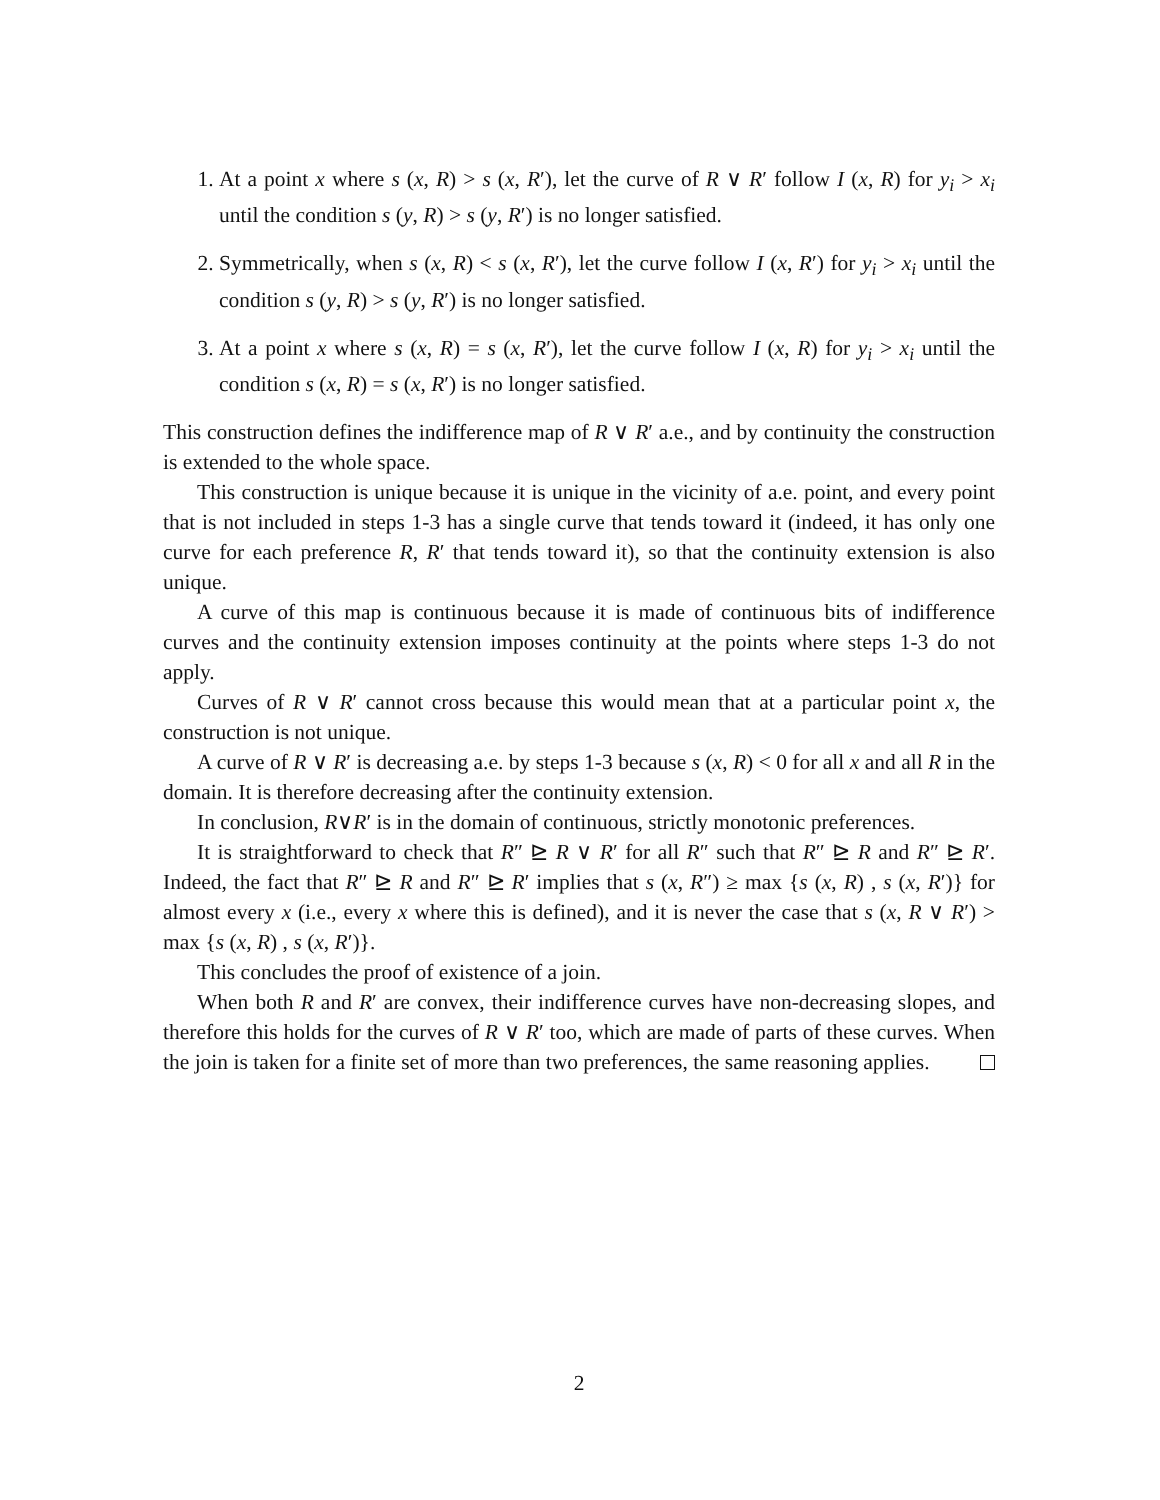1. At a point x where s (x, R) > s (x, R′), let the curve of R ∨ R′ follow I (x, R) for y<sub>i</sub> > x<sub>i</sub> until the condition s (y, R) > s (y, R′) is no longer satisfied.
2. Symmetrically, when s (x, R) < s (x, R′), let the curve follow I (x, R′) for y<sub>i</sub> > x<sub>i</sub> until the condition s (y, R) > s (y, R′) is no longer satisfied.
3. At a point x where s (x, R) = s (x, R′), let the curve follow I (x, R) for y<sub>i</sub> > x<sub>i</sub> until the condition s (x, R) = s (x, R′) is no longer satisfied.
This construction defines the indifference map of R ∨ R′ a.e., and by continuity the construction is extended to the whole space.
This construction is unique because it is unique in the vicinity of a.e. point, and every point that is not included in steps 1-3 has a single curve that tends toward it (indeed, it has only one curve for each preference R, R′ that tends toward it), so that the continuity extension is also unique.
A curve of this map is continuous because it is made of continuous bits of indifference curves and the continuity extension imposes continuity at the points where steps 1-3 do not apply.
Curves of R ∨ R′ cannot cross because this would mean that at a particular point x, the construction is not unique.
A curve of R ∨ R′ is decreasing a.e. by steps 1-3 because s (x, R) < 0 for all x and all R in the domain. It is therefore decreasing after the continuity extension.
In conclusion, R∨R′ is in the domain of continuous, strictly monotonic preferences.
It is straightforward to check that R″ ⊵ R ∨ R′ for all R″ such that R″ ⊵ R and R″ ⊵ R′. Indeed, the fact that R″ ⊵ R and R″ ⊵ R′ implies that s (x, R″) ≥ max {s (x, R) , s (x, R′)} for almost every x (i.e., every x where this is defined), and it is never the case that s (x, R ∨ R′) > max {s (x, R) , s (x, R′)}.
This concludes the proof of existence of a join.
When both R and R′ are convex, their indifference curves have non-decreasing slopes, and therefore this holds for the curves of R ∨ R′ too, which are made of parts of these curves. When the join is taken for a finite set of more than two preferences, the same reasoning applies.
2